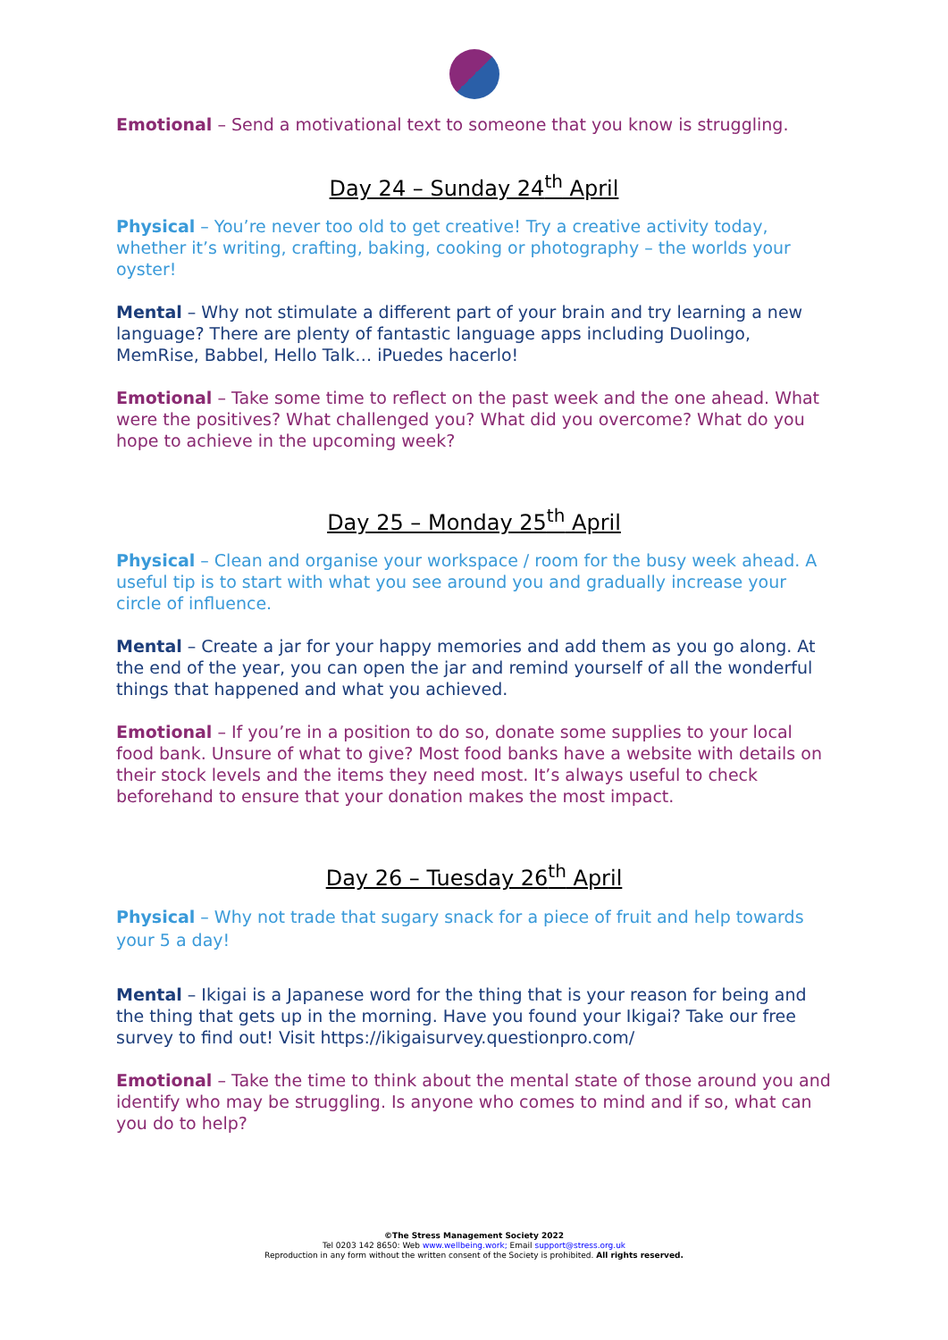Emotional – Send a motivational text to someone that you know is struggling.
Day 24 – Sunday 24<sup>th</sup> April
Physical – You’re never too old to get creative! Try a creative activity today, whether it’s writing, crafting, baking, cooking or photography – the worlds your oyster!
Mental – Why not stimulate a different part of your brain and try learning a new language? There are plenty of fantastic language apps including Duolingo, MemRise, Babbel, Hello Talk… iPuedes hacerlo!
Emotional – Take some time to reflect on the past week and the one ahead. What were the positives? What challenged you? What did you overcome? What do you hope to achieve in the upcoming week?
Day 25 – Monday 25<sup>th</sup> April
Physical – Clean and organise your workspace / room for the busy week ahead. A useful tip is to start with what you see around you and gradually increase your circle of influence.
Mental – Create a jar for your happy memories and add them as you go along. At the end of the year, you can open the jar and remind yourself of all the wonderful things that happened and what you achieved.
Emotional – If you’re in a position to do so, donate some supplies to your local food bank. Unsure of what to give? Most food banks have a website with details on their stock levels and the items they need most. It’s always useful to check beforehand to ensure that your donation makes the most impact.
Day 26 – Tuesday 26<sup>th</sup> April
Physical – Why not trade that sugary snack for a piece of fruit and help towards your 5 a day!
Mental – Ikigai is a Japanese word for the thing that is your reason for being and the thing that gets up in the morning. Have you found your Ikigai? Take our free survey to find out! Visit https://ikigaisurvey.questionpro.com/
Emotional – Take the time to think about the mental state of those around you and identify who may be struggling. Is anyone who comes to mind and if so, what can you do to help?
©The Stress Management Society 2022
Tel 0203 142 8650: Web www.wellbeing.work; Email support@stress.org.uk
Reproduction in any form without the written consent of the Society is prohibited. All rights reserved.